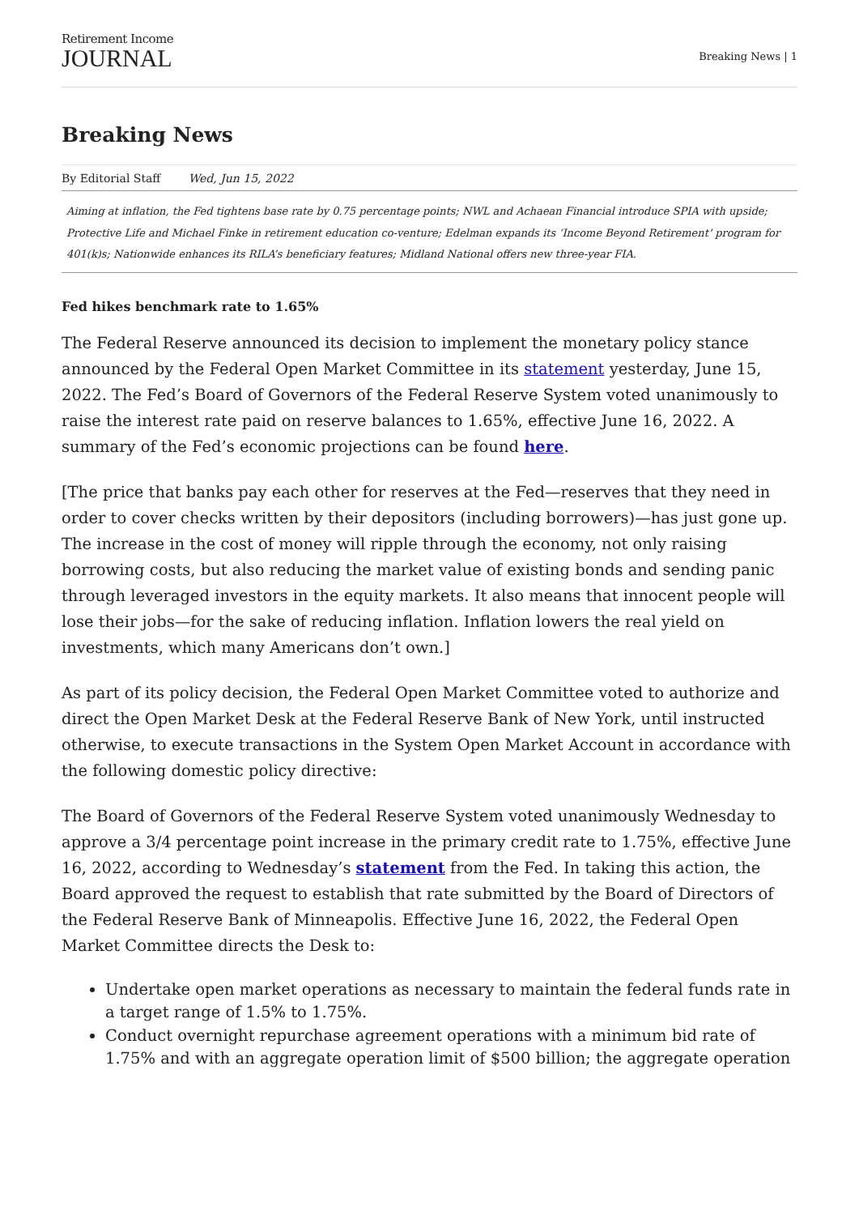Retirement Income
JOURNAL
Breaking News | 1
Breaking News
By Editorial Staff Wed, Jun 15, 2022
Aiming at inflation, the Fed tightens base rate by 0.75 percentage points; NWL and Achaean Financial introduce SPIA with upside; Protective Life and Michael Finke in retirement education co-venture; Edelman expands its ‘Income Beyond Retirement’ program for 401(k)s; Nationwide enhances its RILA’s beneficiary features; Midland National offers new three-year FIA.
Fed hikes benchmark rate to 1.65%
The Federal Reserve announced its decision to implement the monetary policy stance announced by the Federal Open Market Committee in its statement yesterday, June 15, 2022. The Fed’s Board of Governors of the Federal Reserve System voted unanimously to raise the interest rate paid on reserve balances to 1.65%, effective June 16, 2022. A summary of the Fed’s economic projections can be found here.
[The price that banks pay each other for reserves at the Fed—reserves that they need in order to cover checks written by their depositors (including borrowers)—has just gone up. The increase in the cost of money will ripple through the economy, not only raising borrowing costs, but also reducing the market value of existing bonds and sending panic through leveraged investors in the equity markets. It also means that innocent people will lose their jobs—for the sake of reducing inflation. Inflation lowers the real yield on investments, which many Americans don’t own.]
As part of its policy decision, the Federal Open Market Committee voted to authorize and direct the Open Market Desk at the Federal Reserve Bank of New York, until instructed otherwise, to execute transactions in the System Open Market Account in accordance with the following domestic policy directive:
The Board of Governors of the Federal Reserve System voted unanimously Wednesday to approve a 3/4 percentage point increase in the primary credit rate to 1.75%, effective June 16, 2022, according to Wednesday’s statement from the Fed. In taking this action, the Board approved the request to establish that rate submitted by the Board of Directors of the Federal Reserve Bank of Minneapolis. Effective June 16, 2022, the Federal Open Market Committee directs the Desk to:
Undertake open market operations as necessary to maintain the federal funds rate in a target range of 1.5% to 1.75%.
Conduct overnight repurchase agreement operations with a minimum bid rate of 1.75% and with an aggregate operation limit of $500 billion; the aggregate operation